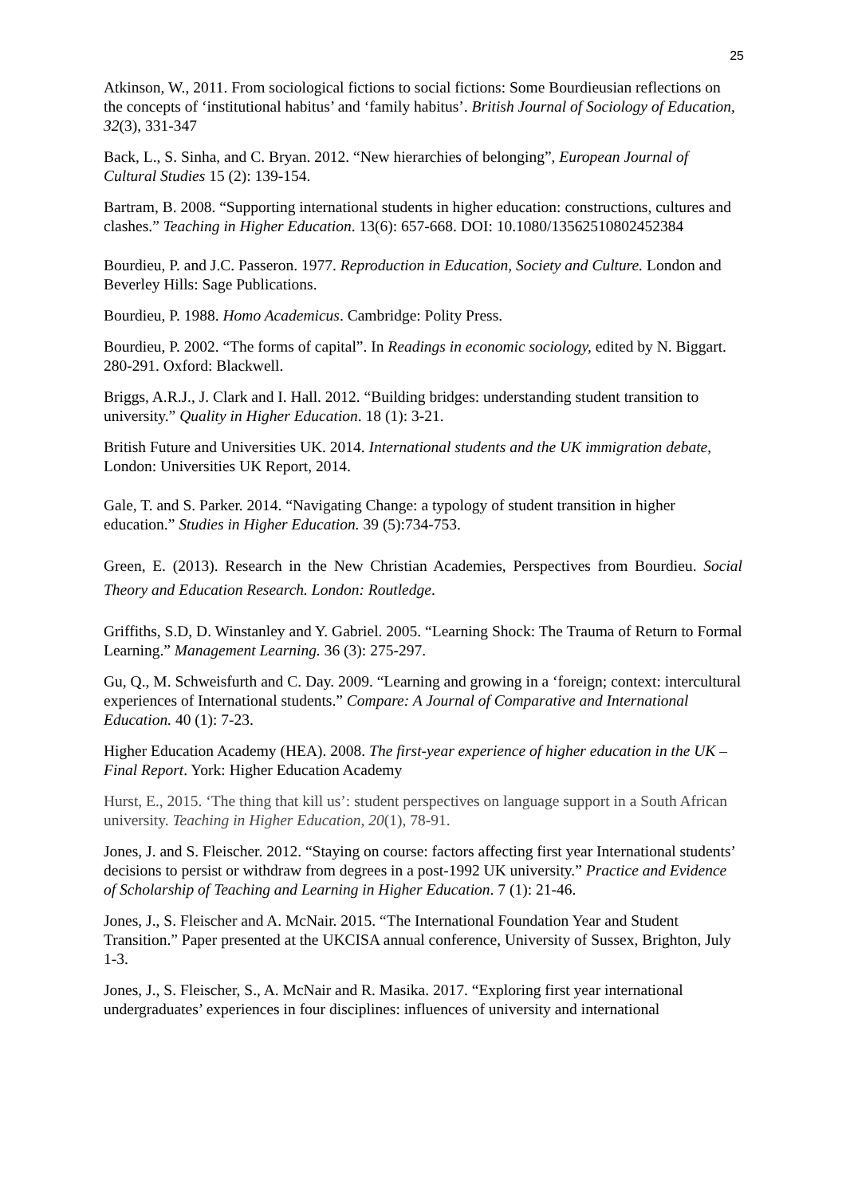25
Atkinson, W., 2011. From sociological fictions to social fictions: Some Bourdieusian reflections on the concepts of ‘institutional habitus’ and ‘family habitus’. British Journal of Sociology of Education, 32(3), 331-347
Back, L., S. Sinha, and C. Bryan. 2012. “New hierarchies of belonging”, European Journal of Cultural Studies 15 (2): 139-154.
Bartram, B. 2008. “Supporting international students in higher education: constructions, cultures and clashes.” Teaching in Higher Education. 13(6): 657-668. DOI: 10.1080/13562510802452384
Bourdieu, P. and J.C. Passeron. 1977. Reproduction in Education, Society and Culture. London and Beverley Hills: Sage Publications.
Bourdieu, P. 1988. Homo Academicus. Cambridge: Polity Press.
Bourdieu, P. 2002. “The forms of capital”. In Readings in economic sociology, edited by N. Biggart. 280-291. Oxford: Blackwell.
Briggs, A.R.J., J. Clark and I. Hall. 2012. “Building bridges: understanding student transition to university.” Quality in Higher Education. 18 (1): 3-21.
British Future and Universities UK. 2014. International students and the UK immigration debate, London: Universities UK Report, 2014.
Gale, T. and S. Parker. 2014. “Navigating Change: a typology of student transition in higher education.” Studies in Higher Education. 39 (5):734-753.
Green, E. (2013). Research in the New Christian Academies, Perspectives from Bourdieu. Social Theory and Education Research. London: Routledge.
Griffiths, S.D, D. Winstanley and Y. Gabriel. 2005. “Learning Shock: The Trauma of Return to Formal Learning.” Management Learning. 36 (3): 275-297.
Gu, Q., M. Schweisfurth and C. Day. 2009. “Learning and growing in a ‘foreign; context: intercultural experiences of International students.” Compare: A Journal of Comparative and International Education. 40 (1): 7-23.
Higher Education Academy (HEA). 2008. The first-year experience of higher education in the UK – Final Report. York: Higher Education Academy
Hurst, E., 2015. ‘The thing that kill us’: student perspectives on language support in a South African university. Teaching in Higher Education, 20(1), 78-91.
Jones, J. and S. Fleischer. 2012. “Staying on course: factors affecting first year International students’ decisions to persist or withdraw from degrees in a post-1992 UK university.” Practice and Evidence of Scholarship of Teaching and Learning in Higher Education. 7 (1): 21-46.
Jones, J., S. Fleischer and A. McNair. 2015. “The International Foundation Year and Student Transition.” Paper presented at the UKCISA annual conference, University of Sussex, Brighton, July 1-3.
Jones, J., S. Fleischer, S., A. McNair and R. Masika. 2017. “Exploring first year international undergraduates’ experiences in four disciplines: influences of university and international